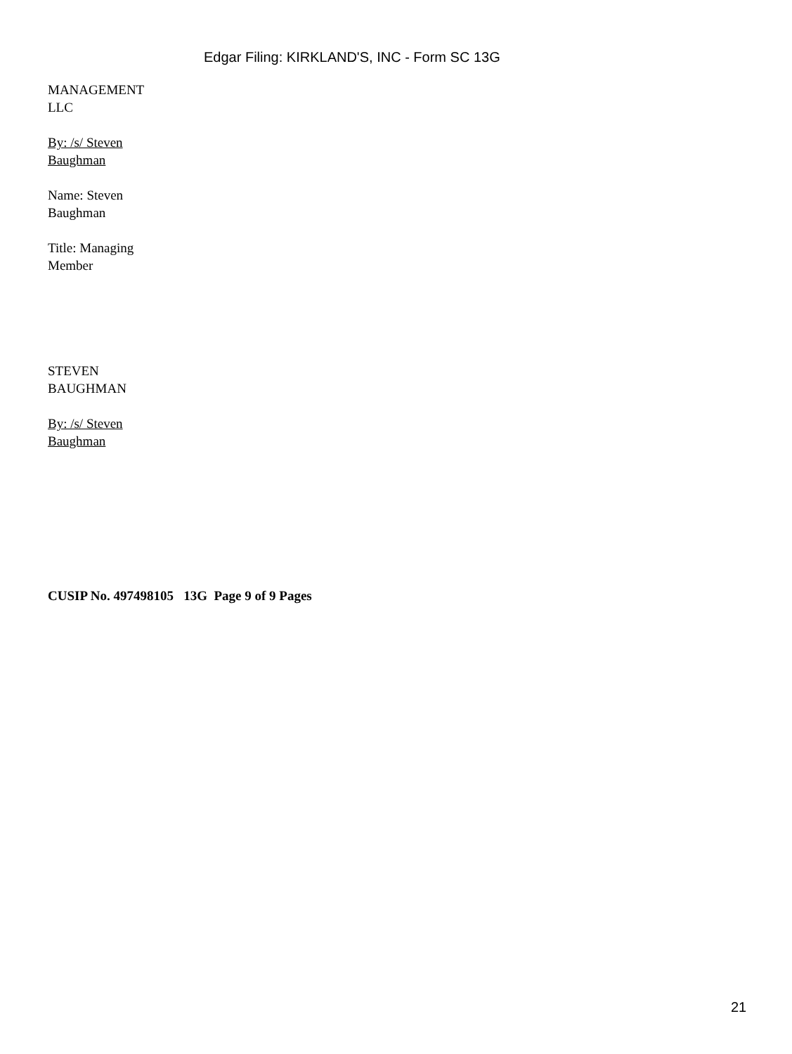Edgar Filing: KIRKLAND'S, INC - Form SC 13G
MANAGEMENT
LLC
By: /s/ Steven
Baughman
Name: Steven
Baughman
Title: Managing
Member
STEVEN
BAUGHMAN
By: /s/ Steven
Baughman
CUSIP No. 497498105 13G Page 9 of 9 Pages
21